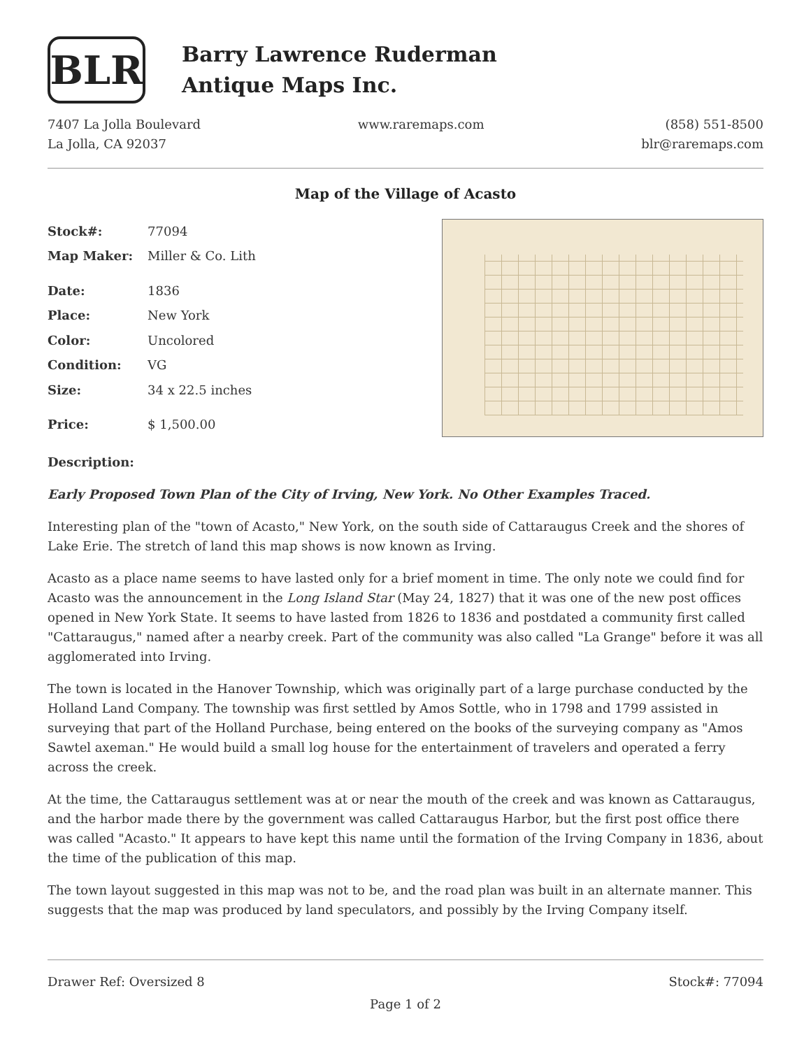BLR
Barry Lawrence Ruderman
Antique Maps Inc.
7407 La Jolla Boulevard
La Jolla, CA 92037
www.raremaps.com (858) 551-8500
blr@raremaps.com
Map of the Village of Acasto
| Stock#: | 77094 |
| Map Maker: | Miller & Co. Lith |
| Date: | 1836 |
| Place: | New York |
| Color: | Uncolored |
| Condition: | VG |
| Size: | 34 x 22.5 inches |
| Price: | $ 1,500.00 |
Description:
Early Proposed Town Plan of the City of Irving, New York. No Other Examples Traced.
Interesting plan of the "town of Acasto," New York, on the south side of Cattaraugus Creek and the shores of Lake Erie. The stretch of land this map shows is now known as Irving.
Acasto as a place name seems to have lasted only for a brief moment in time. The only note we could find for Acasto was the announcement in the Long Island Star (May 24, 1827) that it was one of the new post offices opened in New York State. It seems to have lasted from 1826 to 1836 and postdated a community first called "Cattaraugus," named after a nearby creek. Part of the community was also called "La Grange" before it was all agglomerated into Irving.
The town is located in the Hanover Township, which was originally part of a large purchase conducted by the Holland Land Company. The township was first settled by Amos Sottle, who in 1798 and 1799 assisted in surveying that part of the Holland Purchase, being entered on the books of the surveying company as "Amos Sawtel axeman." He would build a small log house for the entertainment of travelers and operated a ferry across the creek.
At the time, the Cattaraugus settlement was at or near the mouth of the creek and was known as Cattaraugus, and the harbor made there by the government was called Cattaraugus Harbor, but the first post office there was called "Acasto." It appears to have kept this name until the formation of the Irving Company in 1836, about the time of the publication of this map.
The town layout suggested in this map was not to be, and the road plan was built in an alternate manner. This suggests that the map was produced by land speculators, and possibly by the Irving Company itself.
Drawer Ref: Oversized 8 Stock#: 77094
Page 1 of 2